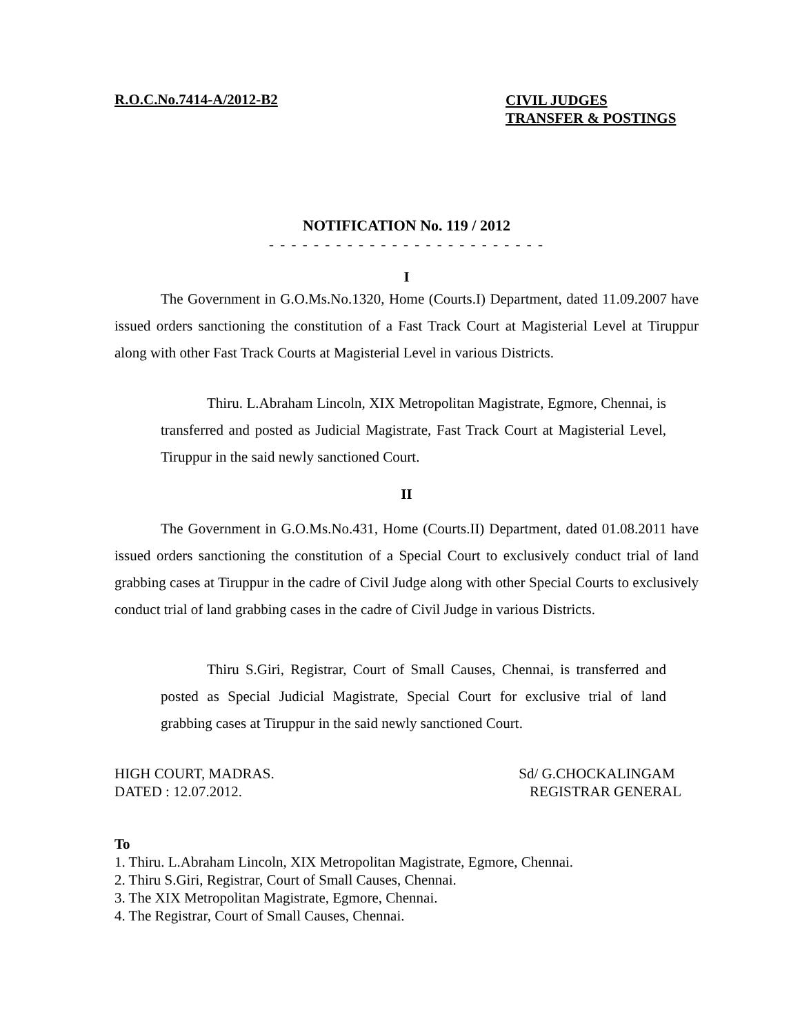R.O.C.No.7414-A/2012-B2
CIVIL JUDGES
TRANSFER & POSTINGS
NOTIFICATION No. 119 / 2012
- - - - - - - - - - - - - - - - - - - - - - - - -
I
The Government in G.O.Ms.No.1320, Home (Courts.I) Department, dated 11.09.2007 have issued orders sanctioning the constitution of a Fast Track Court at Magisterial Level at Tiruppur along with other Fast Track Courts at Magisterial Level in various Districts.
Thiru. L.Abraham Lincoln, XIX Metropolitan Magistrate, Egmore, Chennai, is transferred and posted as Judicial Magistrate, Fast Track Court at Magisterial Level, Tiruppur in the said newly sanctioned Court.
II
The Government in G.O.Ms.No.431, Home (Courts.II) Department, dated 01.08.2011 have issued orders sanctioning the constitution of a Special Court to exclusively conduct trial of land grabbing cases at Tiruppur in the cadre of Civil Judge along with other Special Courts to exclusively conduct trial of land grabbing cases in the cadre of Civil Judge in various Districts.
Thiru S.Giri, Registrar, Court of Small Causes, Chennai, is transferred and posted as Special Judicial Magistrate, Special Court for exclusive trial of land grabbing cases at Tiruppur in the said newly sanctioned Court.
HIGH COURT, MADRAS.
DATED : 12.07.2012.
Sd/ G.CHOCKALINGAM
REGISTRAR GENERAL
To
1. Thiru. L.Abraham Lincoln, XIX Metropolitan Magistrate, Egmore, Chennai.
2. Thiru S.Giri, Registrar, Court of Small Causes, Chennai.
3. The XIX Metropolitan Magistrate, Egmore, Chennai.
4. The Registrar, Court of Small Causes, Chennai.